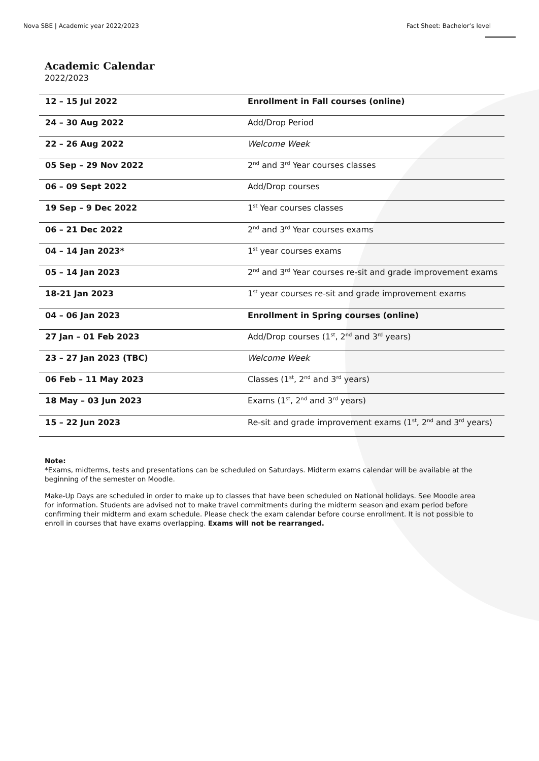Nova SBE | Academic year 2022/2023 Fact Sheet: Bachelor’s level
Academic Calendar
2022/2023
| 12 – 15 Jul 2022 | Enrollment in Fall courses (online) |
| 24 – 30 Aug 2022 | Add/Drop Period |
| 22 – 26 Aug 2022 | Welcome Week |
| 05 Sep – 29 Nov 2022 | 2<sup>nd</sup> and 3<sup>rd</sup> Year courses classes |
| 06 – 09 Sept 2022 | Add/Drop courses |
| 19 Sep – 9 Dec 2022 | 1<sup>st</sup> Year courses classes |
| 06 – 21 Dec 2022 | 2<sup>nd</sup> and 3<sup>rd</sup> Year courses exams |
| 04 – 14 Jan 2023* | 1<sup>st</sup> year courses exams |
| 05 – 14 Jan 2023 | 2<sup>nd</sup> and 3<sup>rd</sup> Year courses re-sit and grade improvement exams |
| 18-21 Jan 2023 | 1<sup>st</sup> year courses re-sit and grade improvement exams |
| 04 – 06 Jan 2023 | Enrollment in Spring courses (online) |
| 27 Jan – 01 Feb 2023 | Add/Drop courses (1<sup>st</sup>, 2<sup>nd</sup> and 3<sup>rd</sup> years) |
| 23 – 27 Jan 2023 (TBC) | Welcome Week |
| 06 Feb – 11 May 2023 | Classes (1<sup>st</sup>, 2<sup>nd</sup> and 3<sup>rd</sup> years) |
| 18 May – 03 Jun 2023 | Exams (1<sup>st</sup>, 2<sup>nd</sup> and 3<sup>rd</sup> years) |
| 15 – 22 Jun 2023 | Re-sit and grade improvement exams (1<sup>st</sup>, 2<sup>nd</sup> and 3<sup>rd</sup> years) |
Note:
*Exams, midterms, tests and presentations can be scheduled on Saturdays. Midterm exams calendar will be available at the beginning of the semester on Moodle.
Make-Up Days are scheduled in order to make up to classes that have been scheduled on National holidays. See Moodle area for information. Students are advised not to make travel commitments during the midterm season and exam period before confirming their midterm and exam schedule. Please check the exam calendar before course enrollment. It is not possible to enroll in courses that have exams overlapping. Exams will not be rearranged.